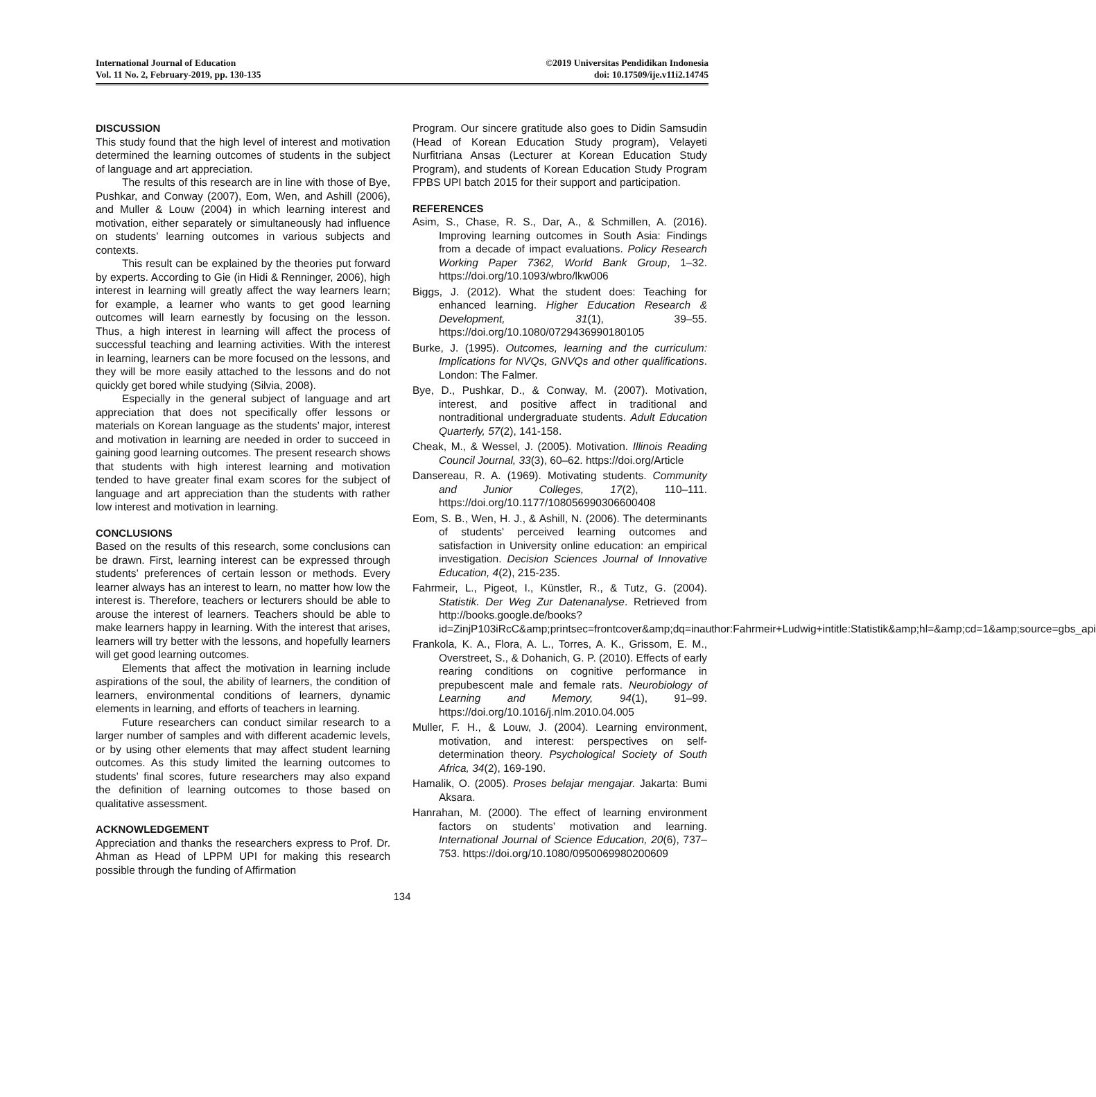International Journal of Education
Vol. 11 No. 2, February-2019, pp. 130-135
©2019 Universitas Pendidikan Indonesia
doi: 10.17509/ije.v11i2.14745
DISCUSSION
This study found that the high level of interest and motivation determined the learning outcomes of students in the subject of language and art appreciation.
The results of this research are in line with those of Bye, Pushkar, and Conway (2007), Eom, Wen, and Ashill (2006), and Muller & Louw (2004) in which learning interest and motivation, either separately or simultaneously had influence on students’ learning outcomes in various subjects and contexts.
This result can be explained by the theories put forward by experts. According to Gie (in Hidi & Renninger, 2006), high interest in learning will greatly affect the way learners learn; for example, a learner who wants to get good learning outcomes will learn earnestly by focusing on the lesson. Thus, a high interest in learning will affect the process of successful teaching and learning activities. With the interest in learning, learners can be more focused on the lessons, and they will be more easily attached to the lessons and do not quickly get bored while studying (Silvia, 2008).
Especially in the general subject of language and art appreciation that does not specifically offer lessons or materials on Korean language as the students’ major, interest and motivation in learning are needed in order to succeed in gaining good learning outcomes. The present research shows that students with high interest learning and motivation tended to have greater final exam scores for the subject of language and art appreciation than the students with rather low interest and motivation in learning.
CONCLUSIONS
Based on the results of this research, some conclusions can be drawn. First, learning interest can be expressed through students’ preferences of certain lesson or methods. Every learner always has an interest to learn, no matter how low the interest is. Therefore, teachers or lecturers should be able to arouse the interest of learners. Teachers should be able to make learners happy in learning. With the interest that arises, learners will try better with the lessons, and hopefully learners will get good learning outcomes.
Elements that affect the motivation in learning include aspirations of the soul, the ability of learners, the condition of learners, environmental conditions of learners, dynamic elements in learning, and efforts of teachers in learning.
Future researchers can conduct similar research to a larger number of samples and with different academic levels, or by using other elements that may affect student learning outcomes. As this study limited the learning outcomes to students’ final scores, future researchers may also expand the definition of learning outcomes to those based on qualitative assessment.
ACKNOWLEDGEMENT
Appreciation and thanks the researchers express to Prof. Dr. Ahman as Head of LPPM UPI for making this research possible through the funding of Affirmation
Program. Our sincere gratitude also goes to Didin Samsudin (Head of Korean Education Study program), Velayeti Nurfitriana Ansas (Lecturer at Korean Education Study Program), and students of Korean Education Study Program FPBS UPI batch 2015 for their support and participation.
REFERENCES
Asim, S., Chase, R. S., Dar, A., & Schmillen, A. (2016). Improving learning outcomes in South Asia: Findings from a decade of impact evaluations. Policy Research Working Paper 7362, World Bank Group, 1–32. https://doi.org/10.1093/wbro/lkw006
Biggs, J. (2012). What the student does: Teaching for enhanced learning. Higher Education Research & Development, 31(1), 39–55. https://doi.org/10.1080/0729436990180105
Burke, J. (1995). Outcomes, learning and the curriculum: Implications for NVQs, GNVQs and other qualifications. London: The Falmer.
Bye, D., Pushkar, D., & Conway, M. (2007). Motivation, interest, and positive affect in traditional and nontraditional undergraduate students. Adult Education Quarterly, 57(2), 141-158.
Cheak, M., & Wessel, J. (2005). Motivation. Illinois Reading Council Journal, 33(3), 60–62. https://doi.org/Article
Dansereau, R. A. (1969). Motivating students. Community and Junior Colleges, 17(2), 110–111. https://doi.org/10.1177/108056990306600408
Eom, S. B., Wen, H. J., & Ashill, N. (2006). The determinants of students' perceived learning outcomes and satisfaction in University online education: an empirical investigation. Decision Sciences Journal of Innovative Education, 4(2), 215-235.
Fahrmeir, L., Pigeot, I., Künstler, R., & Tutz, G. (2004). Statistik. Der Weg Zur Datenanalyse. Retrieved from http://books.google.de/books?id=ZinjP103iRcC&amp;printsec=frontcover&amp;dq=inauthor:Fahrmeir+Ludwig+intitle:Statistik&amp;hl=&amp;cd=1&amp;source=gbs_api
Frankola, K. A., Flora, A. L., Torres, A. K., Grissom, E. M., Overstreet, S., & Dohanich, G. P. (2010). Effects of early rearing conditions on cognitive performance in prepubescent male and female rats. Neurobiology of Learning and Memory, 94(1), 91–99. https://doi.org/10.1016/j.nlm.2010.04.005
Muller, F. H., & Louw, J. (2004). Learning environment, motivation, and interest: perspectives on self-determination theory. Psychological Society of South Africa, 34(2), 169-190.
Hamalik, O. (2005). Proses belajar mengajar. Jakarta: Bumi Aksara.
Hanrahan, M. (2000). The effect of learning environment factors on students’ motivation and learning. International Journal of Science Education, 20(6), 737–753. https://doi.org/10.1080/0950069980200609
134